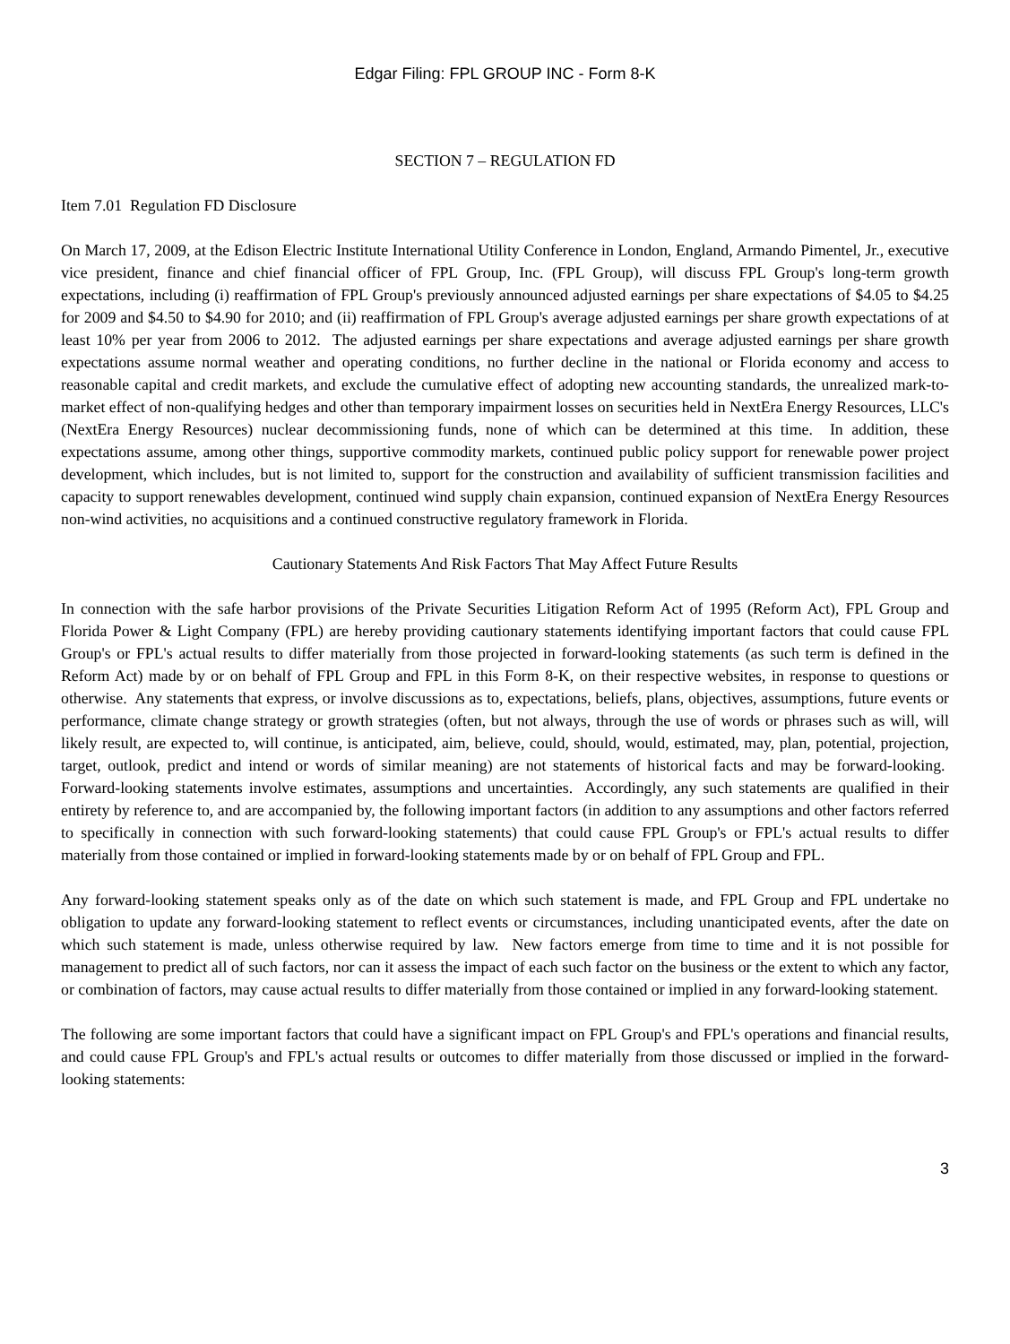Edgar Filing: FPL GROUP INC - Form 8-K
SECTION 7 – REGULATION FD
Item 7.01 Regulation FD Disclosure
On March 17, 2009, at the Edison Electric Institute International Utility Conference in London, England, Armando Pimentel, Jr., executive vice president, finance and chief financial officer of FPL Group, Inc. (FPL Group), will discuss FPL Group's long-term growth expectations, including (i) reaffirmation of FPL Group's previously announced adjusted earnings per share expectations of $4.05 to $4.25 for 2009 and $4.50 to $4.90 for 2010; and (ii) reaffirmation of FPL Group's average adjusted earnings per share growth expectations of at least 10% per year from 2006 to 2012. The adjusted earnings per share expectations and average adjusted earnings per share growth expectations assume normal weather and operating conditions, no further decline in the national or Florida economy and access to reasonable capital and credit markets, and exclude the cumulative effect of adopting new accounting standards, the unrealized mark-to-market effect of non-qualifying hedges and other than temporary impairment losses on securities held in NextEra Energy Resources, LLC's (NextEra Energy Resources) nuclear decommissioning funds, none of which can be determined at this time. In addition, these expectations assume, among other things, supportive commodity markets, continued public policy support for renewable power project development, which includes, but is not limited to, support for the construction and availability of sufficient transmission facilities and capacity to support renewables development, continued wind supply chain expansion, continued expansion of NextEra Energy Resources non-wind activities, no acquisitions and a continued constructive regulatory framework in Florida.
Cautionary Statements And Risk Factors That May Affect Future Results
In connection with the safe harbor provisions of the Private Securities Litigation Reform Act of 1995 (Reform Act), FPL Group and Florida Power & Light Company (FPL) are hereby providing cautionary statements identifying important factors that could cause FPL Group's or FPL's actual results to differ materially from those projected in forward-looking statements (as such term is defined in the Reform Act) made by or on behalf of FPL Group and FPL in this Form 8-K, on their respective websites, in response to questions or otherwise. Any statements that express, or involve discussions as to, expectations, beliefs, plans, objectives, assumptions, future events or performance, climate change strategy or growth strategies (often, but not always, through the use of words or phrases such as will, will likely result, are expected to, will continue, is anticipated, aim, believe, could, should, would, estimated, may, plan, potential, projection, target, outlook, predict and intend or words of similar meaning) are not statements of historical facts and may be forward-looking. Forward-looking statements involve estimates, assumptions and uncertainties. Accordingly, any such statements are qualified in their entirety by reference to, and are accompanied by, the following important factors (in addition to any assumptions and other factors referred to specifically in connection with such forward-looking statements) that could cause FPL Group's or FPL's actual results to differ materially from those contained or implied in forward-looking statements made by or on behalf of FPL Group and FPL.
Any forward-looking statement speaks only as of the date on which such statement is made, and FPL Group and FPL undertake no obligation to update any forward-looking statement to reflect events or circumstances, including unanticipated events, after the date on which such statement is made, unless otherwise required by law. New factors emerge from time to time and it is not possible for management to predict all of such factors, nor can it assess the impact of each such factor on the business or the extent to which any factor, or combination of factors, may cause actual results to differ materially from those contained or implied in any forward-looking statement.
The following are some important factors that could have a significant impact on FPL Group's and FPL's operations and financial results, and could cause FPL Group's and FPL's actual results or outcomes to differ materially from those discussed or implied in the forward-looking statements:
3